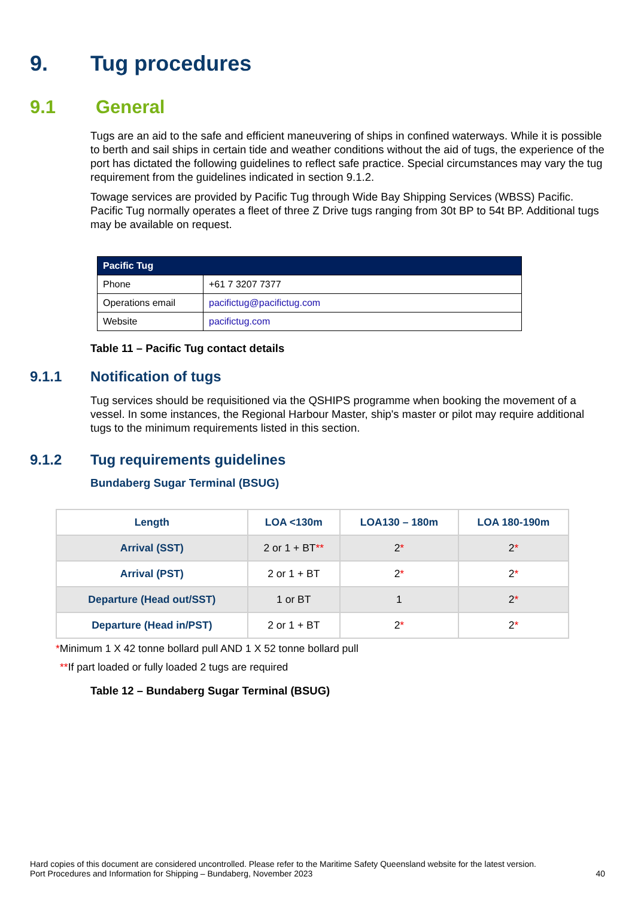9. Tug procedures
9.1 General
Tugs are an aid to the safe and efficient maneuvering of ships in confined waterways. While it is possible to berth and sail ships in certain tide and weather conditions without the aid of tugs, the experience of the port has dictated the following guidelines to reflect safe practice. Special circumstances may vary the tug requirement from the guidelines indicated in section 9.1.2.
Towage services are provided by Pacific Tug through Wide Bay Shipping Services (WBSS) Pacific. Pacific Tug normally operates a fleet of three Z Drive tugs ranging from 30t BP to 54t BP. Additional tugs may be available on request.
| Pacific Tug | |
| --- | --- |
| Phone | +61 7 3207 7377 |
| Operations email | pacifictug@pacifictug.com |
| Website | pacifictug.com |
Table 11 – Pacific Tug contact details
9.1.1 Notification of tugs
Tug services should be requisitioned via the QSHIPS programme when booking the movement of a vessel. In some instances, the Regional Harbour Master, ship's master or pilot may require additional tugs to the minimum requirements listed in this section.
9.1.2 Tug requirements guidelines
Bundaberg Sugar Terminal (BSUG)
| Length | LOA <130m | LOA130 – 180m | LOA 180-190m |
| --- | --- | --- | --- |
| Arrival (SST) | 2 or 1 + BT ** | 2 * | 2 * |
| Arrival (PST) | 2 or 1 + BT | 2 * | 2 * |
| Departure (Head out/SST) | 1 or BT | 1 | 2 * |
| Departure (Head in/PST) | 2 or 1 + BT | 2 * | 2 * |
*Minimum 1 X 42 tonne bollard pull AND 1 X 52 tonne bollard pull
**If part loaded or fully loaded 2 tugs are required
Table 12 – Bundaberg Sugar Terminal (BSUG)
Hard copies of this document are considered uncontrolled. Please refer to the Maritime Safety Queensland website for the latest version.
Port Procedures and Information for Shipping – Bundaberg, November 2023
40